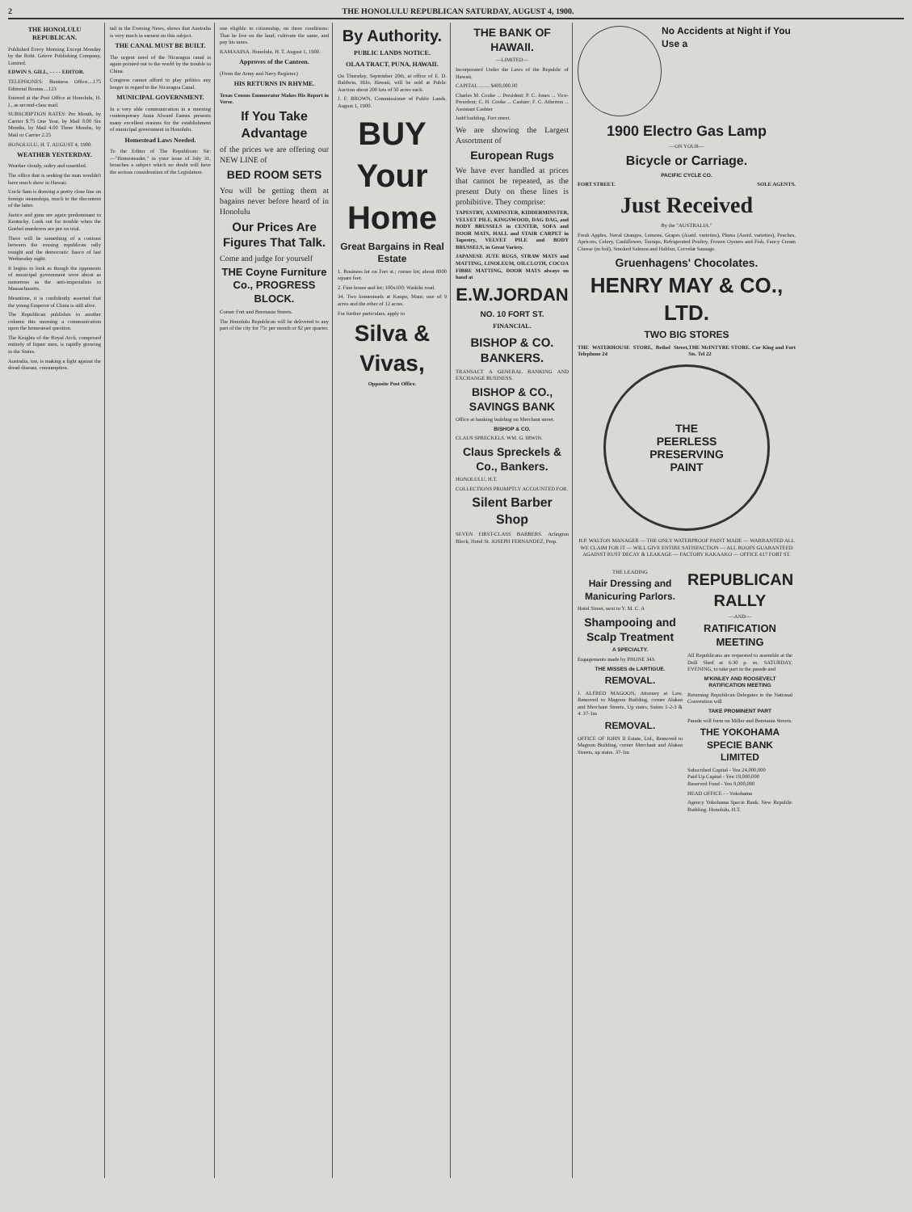2 THE HONOLULU REPUBLICAN SATURDAY, AUGUST 4, 1900.
THE HONOLULU REPUBLICAN.
Published Every Morning Except Monday by the Robt. Grieve Publishing Company, Limited.
EDWIN S. GILL, - - - - EDITOR.
TELEPHONES: Business Office....175 Editorial Rooms....123
Entered at the Post Office at Honolulu, H. I., as second-class mail.
SUBSCRIPTION RATES: Per Month, by Carrier $.75 One Year, by Mail 8.00 Six Months, by Mail 4.00 Three Months, by Mail or Carrier 2.25
HONOLULU, H. T. AUGUST 4, 1900.
WEATHER YESTERDAY.
Weather cloudy, sultry and unsettled.
The office that is seeking the man wouldn't have much show in Hawaii.
Uncle Sam is drawing a pretty close line on foreign steamships, much to the discontent of the latter.
Justice and guns are again predominant in Kentucky. Look out for trouble when the Goebel murderers are put on trial.
There will be something of a contrast between the rousing republican rally tonight and the democratic fiasco of last Wednesday night.
It begins to look as though the opponents of municipal government were about as numerous as the anti-imperialists in Massachusetts.
Meantime, it is confidently asserted that the young Emperor of China is still alive.
The Republican publishes in another column this morning a communication upon the homestead question.
The Knights of the Royal Arch, comprised entirely of liquor men, is rapidly growing in the States.
Australia, too, is making a fight against the dread disease, consumption.
tail in the Evening News, shows that Australia is very much in earnest on this subject.
THE CANAL MUST BE BUILT.
The urgent need of the Nicaragua canal is again pointed out to the world by the trouble in China.
Congress cannot afford to play politics any longer in regard to the Nicaragua Canal.
MUNICIPAL GOVERNMENT.
In a very able communication in a morning contemporary Anna Alward Eames presents many excellent reasons for the establishment of municipal government in Honolulu.
Homestead Laws Needed.
To the Editor of The Republican: Sir:—"Homesteader," in your issue of July 31, broaches a subject which no doubt will have the serious consideration of the Legislature.
one eligible to citizenship, on three conditions: That he live on the land; cultivate the same, and pay his taxes.
KAMAAINA. Honolulu, H. T. August 1, 1900.
Approves of the Canteen.
(From the Army and Navy Register.)
HIS RETURNS IN RHYME.
Texas Census Enumerator Makes His Report in Verse.
If You Take Advantage
of the prices we are offering our NEW LINE of
BED ROOM SETS
You will be getting them at bagains never before heard of in Honolulu
Our Prices Are Figures That Talk.
Come and judge for yourself
THE Coyne Furniture Co., PROGRESS BLOCK.
Corner Fort and Beretania Streets.
The Honolulu Republican will be delivered to any part of the city for 75c per month or $2 per quarter.
By Authority.
PUBLIC LANDS NOTICE.
OLAA TRACT, PUNA, HAWAII.
On Thursday, September 20th, at office of E. D. Baldwin, Hilo, Hawaii, will be sold at Public Auction about 200 lots of 50 acres each.
J. F. BROWN, Commissioner of Public Lands. August 1, 1900.
BUY
Your Home
Great Bargains in Real Estate
1. Business lot on Fort st.; corner lot; about 8000 square feet.
2. Fine house and lot; 100x100; Waikiki road.
34. Two homesteads at Kaupo, Maui; one of 9 acres and the other of 12 acres.
For further particulars, apply to
Silva & Vivas,
Opposite Post Office.
THE BANK OF HAWAII.
—LIMITED—
Incorporated Under the Laws of the Republic of Hawaii.
CAPITAL ........ $400,000.00
Charles M. Cooke ... President; P. C. Jones ... Vice-President; C. H. Cooke ... Cashier; F. C. Atherton ... Assistant Cashier
Judd building, Fort street.
We are showing the Largest Assortment of
European Rugs
We have ever handled at prices that cannot be repeated, as the present Duty on these lines is prohibitive. They comprise:
TAPESTRY, AXMINSTER, KIDDERMINSTER, VELVET PILE, KINGSWOOD, DAG DAG, and BODY BRUSSELS in CENTER, SOFA and DOOR MATS, HALL and STAIR CARPET in Tapestry, VELVET PILE and BODY BRUSSELS, in Great Variety.
JAPANESE JUTE RUGS, STRAW MATS and MATTING, LINOLEUM, OILCLOTH, COCOA FIBRE MATTING, DOOR MATS always on hand at
E.W.JORDAN
NO. 10 FORT ST.
FINANCIAL.
BISHOP & CO.
BANKERS.
TRANSACT A GENERAL BANKING AND EXCHANGE BUSINESS.
BISHOP & CO., SAVINGS BANK
Office at banking building on Merchant street.
BISHOP & CO.
CLAUS SPRECKELS. WM. G. IRWIN.
Claus Spreckels & Co., Bankers.
HONOLULU, H.T.
COLLECTIONS PROMPTLY ACCOUNTED FOR.
Silent Barber Shop
SEVEN FIRST-CLASS BARBERS. Arlington Block, Hotel St. JOSEPH FERNANDEZ, Prop.
No Accidents at Night if You Use a
1900 Electro Gas Lamp
—ON YOUR—
Bicycle or Carriage.
PACIFIC CYCLE CO.
FORT STREET. SOLE AGENTS.
Just Received
By the "AUSTRALIA."
Fresh Apples, Naval Oranges, Lemons, Grapes (Asstd. varieties), Plums (Asstd. varieties), Peaches, Apricots, Celery, Cauliflower, Turnips, Refrigerated Poultry, Frozen Oysters and Fish, Fancy Cream Cheese (in foil), Smoked Salmon and Halibut, Cervelat Sausage.
Gruenhagens' Chocolates.
HENRY MAY & CO., LTD.
TWO BIG STORES
THE WATERHOUSE STORE, Bethel Street, Telephone 24 THE McINTYRE STORE. Cor King and Fort Sts. Tel 22
THE
PEERLESS
PRESERVING
PAINT
H.P. WALTON MANAGER — THE ONLY WATERPROOF PAINT MADE — WARRANTED ALL WE CLAIM FOR IT — WILL GIVE ENTIRE SATISFACTION — ALL ROOFS GUARANTEED AGAINST RUST DECAY & LEAKAGE — FACTORY KAKAAKO — OFFICE 617 FORT ST.
THE LEADING
Hair Dressing and Manicuring Parlors.
Hotel Street, next to Y. M. C. A
Shampooing and Scalp Treatment
A SPECIALTY.
Engagements made by PHONE 343.
THE MISSES de LARTIGUE.
REMOVAL.
J. ALFRED MAGOON, Attorney at Law, Removed to Magoon Building, corner Alakea and Merchant Streets, Up stairs, Suites 1-2-3 & 4. 37-1m
REMOVAL.
OFFICE OF JOHN II Estate, Ltd., Removed to Magoon Building, corner Merchant and Alakea Streets, up stairs. 37-1m
REPUBLICAN RALLY
—AND—
RATIFICATION MEETING
All Republicans are requested to assemble at the Drill Shed at 6:30 p. m. SATURDAY, EVENING, to take part in the parade and
M'KINLEY AND ROOSEVELT RATIFICATION MEETING
Returning Republican Delegates to the National Convention will
TAKE PROMINENT PART
Parade will form on Miller and Beretania Streets.
THE YOKOHAMA SPECIE BANK LIMITED
Subscribed Capital - Yen 24,000,000
Paid Up Capital - Yen 18,000,000
Reserved Fund - Yen 8,000,000
HEAD OFFICE - - Yokohama
Agency Yokohama Specie Bank. New Republic Building, Honolulu, H.T.